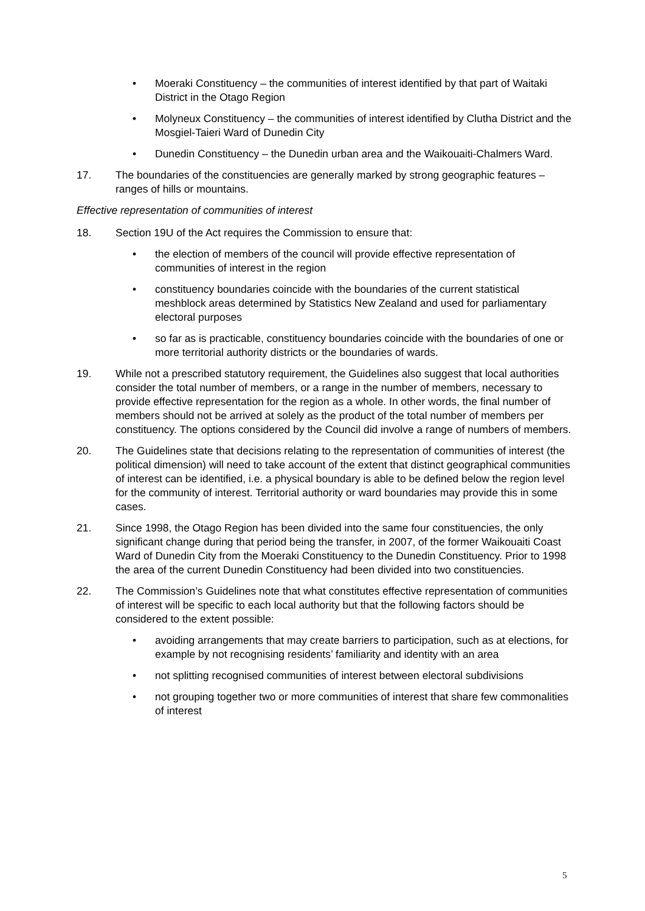• Moeraki Constituency – the communities of interest identified by that part of Waitaki District in the Otago Region
• Molyneux Constituency – the communities of interest identified by Clutha District and the Mosgiel-Taieri Ward of Dunedin City
• Dunedin Constituency – the Dunedin urban area and the Waikouaiti-Chalmers Ward.
17. The boundaries of the constituencies are generally marked by strong geographic features – ranges of hills or mountains.
Effective representation of communities of interest
18. Section 19U of the Act requires the Commission to ensure that:
• the election of members of the council will provide effective representation of communities of interest in the region
• constituency boundaries coincide with the boundaries of the current statistical meshblock areas determined by Statistics New Zealand and used for parliamentary electoral purposes
• so far as is practicable, constituency boundaries coincide with the boundaries of one or more territorial authority districts or the boundaries of wards.
19. While not a prescribed statutory requirement, the Guidelines also suggest that local authorities consider the total number of members, or a range in the number of members, necessary to provide effective representation for the region as a whole. In other words, the final number of members should not be arrived at solely as the product of the total number of members per constituency. The options considered by the Council did involve a range of numbers of members.
20. The Guidelines state that decisions relating to the representation of communities of interest (the political dimension) will need to take account of the extent that distinct geographical communities of interest can be identified, i.e. a physical boundary is able to be defined below the region level for the community of interest. Territorial authority or ward boundaries may provide this in some cases.
21. Since 1998, the Otago Region has been divided into the same four constituencies, the only significant change during that period being the transfer, in 2007, of the former Waikouaiti Coast Ward of Dunedin City from the Moeraki Constituency to the Dunedin Constituency. Prior to 1998 the area of the current Dunedin Constituency had been divided into two constituencies.
22. The Commission’s Guidelines note that what constitutes effective representation of communities of interest will be specific to each local authority but that the following factors should be considered to the extent possible:
• avoiding arrangements that may create barriers to participation, such as at elections, for example by not recognising residents’ familiarity and identity with an area
• not splitting recognised communities of interest between electoral subdivisions
• not grouping together two or more communities of interest that share few commonalities of interest
5